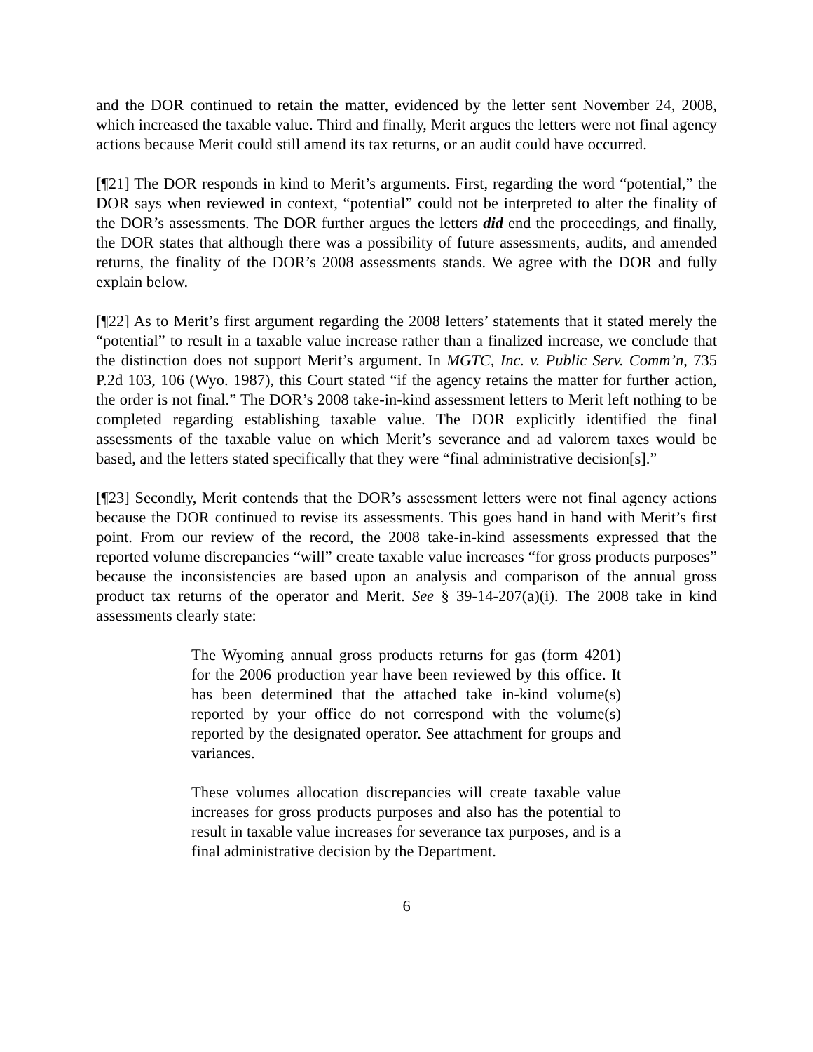and the DOR continued to retain the matter, evidenced by the letter sent November 24, 2008, which increased the taxable value. Third and finally, Merit argues the letters were not final agency actions because Merit could still amend its tax returns, or an audit could have occurred.
[¶21] The DOR responds in kind to Merit’s arguments. First, regarding the word “potential,” the DOR says when reviewed in context, “potential” could not be interpreted to alter the finality of the DOR’s assessments. The DOR further argues the letters did end the proceedings, and finally, the DOR states that although there was a possibility of future assessments, audits, and amended returns, the finality of the DOR’s 2008 assessments stands. We agree with the DOR and fully explain below.
[¶22] As to Merit’s first argument regarding the 2008 letters’ statements that it stated merely the “potential” to result in a taxable value increase rather than a finalized increase, we conclude that the distinction does not support Merit’s argument. In MGTC, Inc. v. Public Serv. Comm’n, 735 P.2d 103, 106 (Wyo. 1987), this Court stated “if the agency retains the matter for further action, the order is not final.” The DOR’s 2008 take-in-kind assessment letters to Merit left nothing to be completed regarding establishing taxable value. The DOR explicitly identified the final assessments of the taxable value on which Merit’s severance and ad valorem taxes would be based, and the letters stated specifically that they were “final administrative decision[s].”
[¶23] Secondly, Merit contends that the DOR’s assessment letters were not final agency actions because the DOR continued to revise its assessments. This goes hand in hand with Merit’s first point. From our review of the record, the 2008 take-in-kind assessments expressed that the reported volume discrepancies “will” create taxable value increases “for gross products purposes” because the inconsistencies are based upon an analysis and comparison of the annual gross product tax returns of the operator and Merit. See § 39-14-207(a)(i). The 2008 take in kind assessments clearly state:
The Wyoming annual gross products returns for gas (form 4201) for the 2006 production year have been reviewed by this office. It has been determined that the attached take in-kind volume(s) reported by your office do not correspond with the volume(s) reported by the designated operator. See attachment for groups and variances.
These volumes allocation discrepancies will create taxable value increases for gross products purposes and also has the potential to result in taxable value increases for severance tax purposes, and is a final administrative decision by the Department.
6